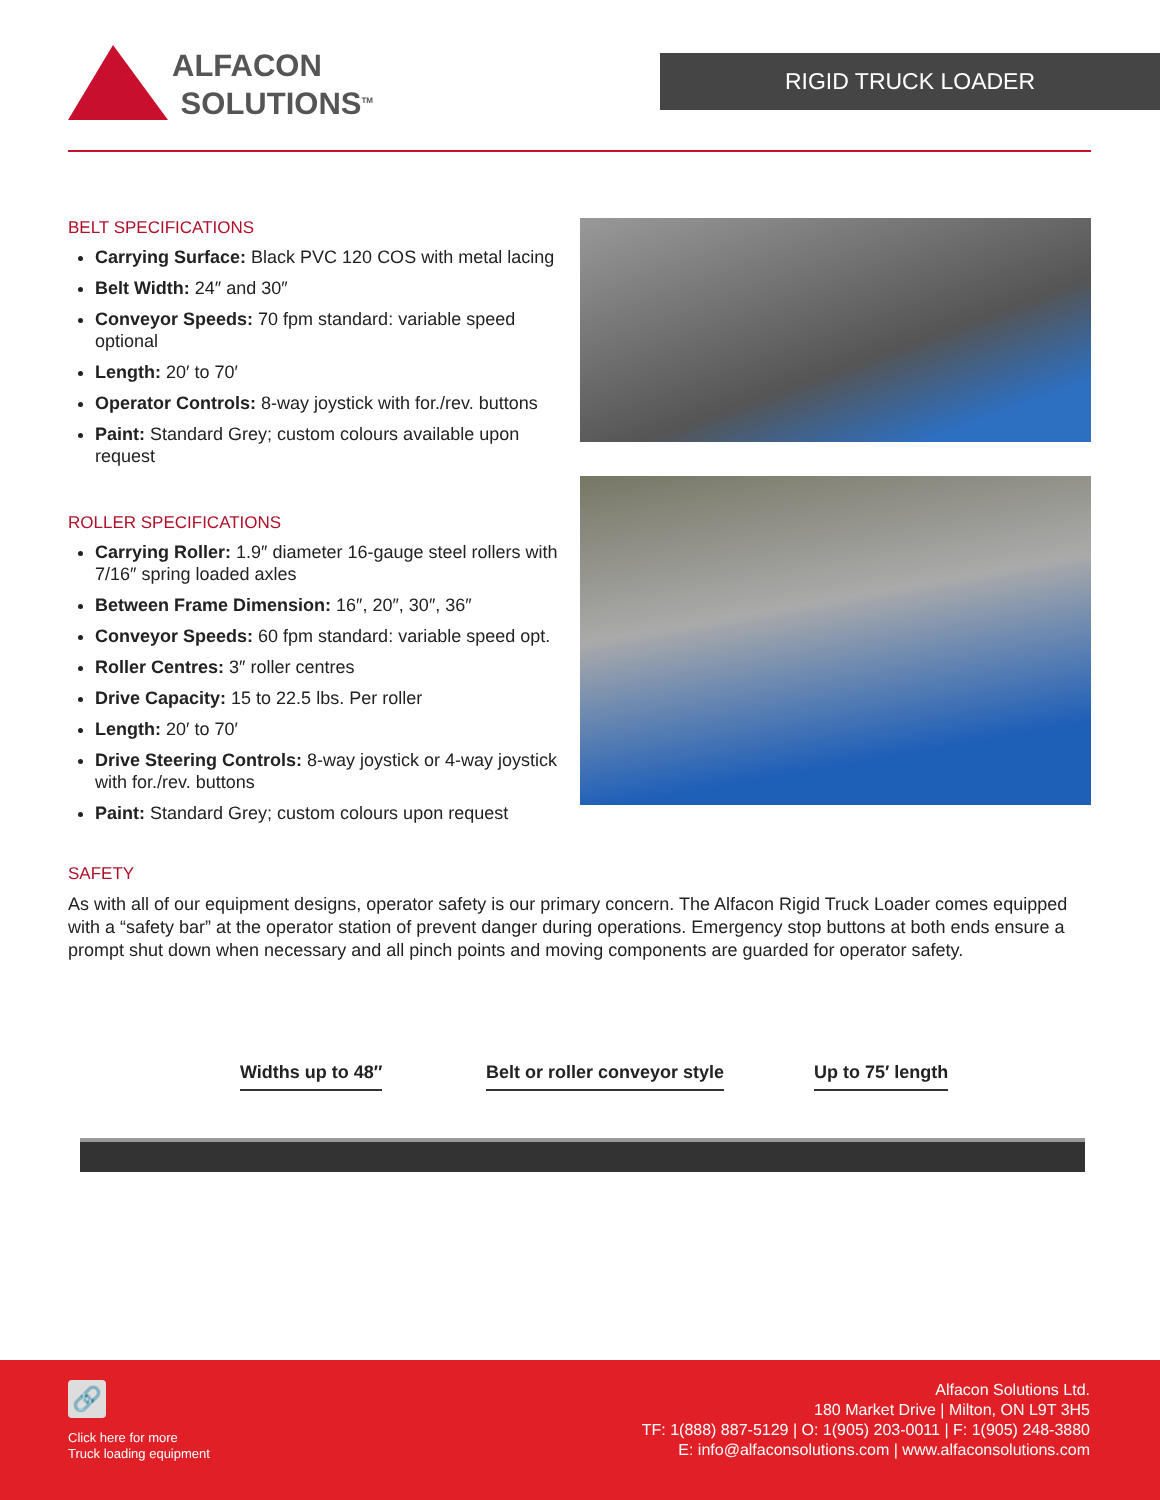ALFACON
SOLUTIONS<sup>TM</sup>
RIGID TRUCK LOADER
BELT SPECIFICATIONS
Carrying Surface: Black PVC 120 COS with metal lacing
Belt Width: 24″ and 30″
Conveyor Speeds: 70 fpm standard: variable speed optional
Length: 20′ to 70′
Operator Controls: 8-way joystick with for./rev. buttons
Paint: Standard Grey; custom colours available upon request
ROLLER SPECIFICATIONS
Carrying Roller: 1.9″ diameter 16-gauge steel rollers with 7/16″ spring loaded axles
Between Frame Dimension: 16″, 20″, 30″, 36″
Conveyor Speeds: 60 fpm standard: variable speed opt.
Roller Centres: 3″ roller centres
Drive Capacity: 15 to 22.5 lbs. Per roller
Length: 20′ to 70′
Drive Steering Controls: 8-way joystick or 4-way joystick with for./rev. buttons
Paint: Standard Grey; custom colours upon request
SAFETY
As with all of our equipment designs, operator safety is our primary concern. The Alfacon Rigid Truck Loader comes equipped with a “safety bar” at the operator station of prevent danger during operations. Emergency stop buttons at both ends ensure a prompt shut down when necessary and all pinch points and moving components are guarded for operator safety.
Widths up to 48″ Belt or roller conveyor style Up to 75′ length
🔗
Click here for more
Truck loading equipment
Alfacon Solutions Ltd.
180 Market Drive | Milton, ON L9T 3H5
TF: 1(888) 887-5129 | O: 1(905) 203-0011 | F: 1(905) 248-3880
E: info@alfaconsolutions.com | www.alfaconsolutions.com